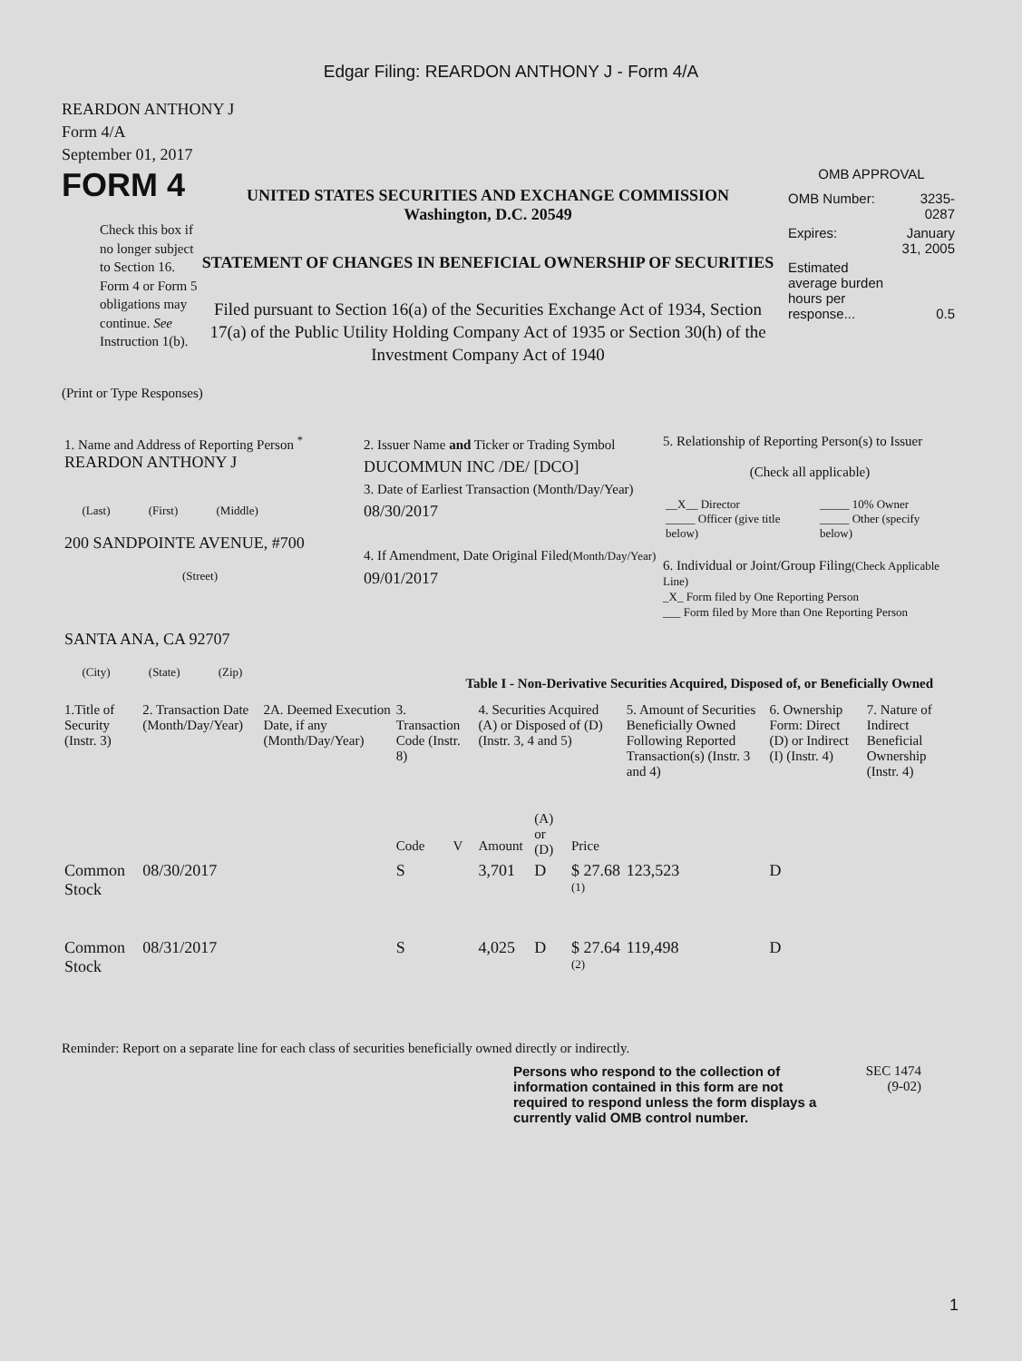Edgar Filing: REARDON ANTHONY J - Form 4/A
REARDON ANTHONY J
Form 4/A
September 01, 2017
FORM 4
Check this box if no longer subject to Section 16. Form 4 or Form 5 obligations may continue. See Instruction 1(b).
UNITED STATES SECURITIES AND EXCHANGE COMMISSION
Washington, D.C. 20549
STATEMENT OF CHANGES IN BENEFICIAL OWNERSHIP OF SECURITIES
Filed pursuant to Section 16(a) of the Securities Exchange Act of 1934, Section 17(a) of the Public Utility Holding Company Act of 1935 or Section 30(h) of the Investment Company Act of 1940
OMB APPROVAL
| OMB Number: | 3235-0287 |
| Expires: | January 31, 2005 |
| Estimated average burden hours per response... | 0.5 |
(Print or Type Responses)
| 1. Name and Address of Reporting Person <sup>*</sup> REARDON ANTHONY J (Last) (First) (Middle) 200 SANDPOINTE AVENUE, #700 (Street) SANTA ANA, CA 92707 (City) (State) (Zip) | 2. Issuer Name and Ticker or Trading Symbol DUCOMMUN INC /DE/ [DCO] 3. Date of Earliest Transaction (Month/Day/Year) 08/30/2017 4. If Amendment, Date Original Filed (Month/Day/Year) 09/01/2017 | 5. Relationship of Reporting Person(s) to Issuer (Check all applicable) / __X__ Director _____ Officer (give title below) / _____ 10% Owner _____ Other (specify below) / 6. Individual or Joint/Group Filing (Check Applicable Line) _X_ Form filed by One Reporting Person ___ Form filed by More than One Reporting Person |
Table I - Non-Derivative Securities Acquired, Disposed of, or Beneficially Owned
| 1.Title of Security (Instr. 3) | 2. Transaction Date (Month/Day/Year) | 2A. Deemed Execution Date, if any (Month/Day/Year) | 3. Transaction Code (Instr. 8) | | 4. Securities Acquired (A) or Disposed of (D) (Instr. 3, 4 and 5) | | | 5. Amount of Securities Beneficially Owned Following Reported Transaction(s) (Instr. 3 and 4) | 6. Ownership Form: Direct (D) or Indirect (I) (Instr. 4) | 7. Nature of Indirect Beneficial Ownership (Instr. 4) |
| --- | --- | --- | --- | --- | --- | --- | --- | --- | --- | --- |
| | | | Code | V | Amount | (A) or (D) | Price | | | |
| Common Stock | 08/30/2017 | | S | | 3,701 | D | $ 27.68 <sup>(1)</sup> | 123,523 | D | |
| Common Stock | 08/31/2017 | | S | | 4,025 | D | $ 27.64 <sup>(2)</sup> | 119,498 | D | |
Reminder: Report on a separate line for each class of securities beneficially owned directly or indirectly.
Persons who respond to the collection of information contained in this form are not required to respond unless the form displays a currently valid OMB control number.
SEC 1474
(9-02)
1